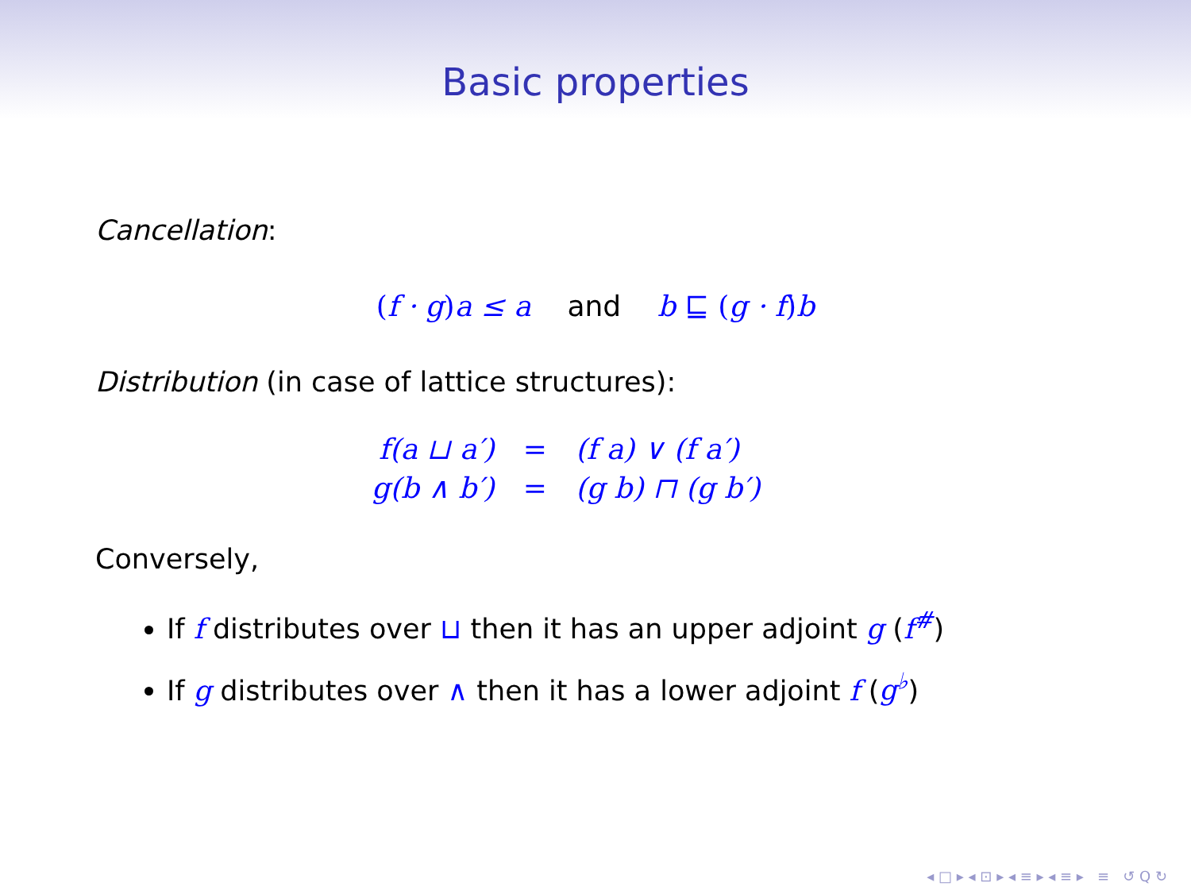Basic properties
Cancellation:
(f · g) a ≤ a and b ⊑ (g · f) b
Distribution (in case of lattice structures):
| f(a ⊔ a′) | = | (f a) ∨ (f a′) |
| g(b ∧ b′) | = | (g b) ⊓ (g b′) |
Conversely,
If f distributes over ⊔ then it has an upper adjoint g (f<sup>#</sup>)
If g distributes over ∧ then it has a lower adjoint f (g<sup>♭</sup>)
◂ □ ▸ ◂ ⊡ ▸ ◂ ≡ ▸ ◂ ≡ ▸ ≡ ↺ Q ↻